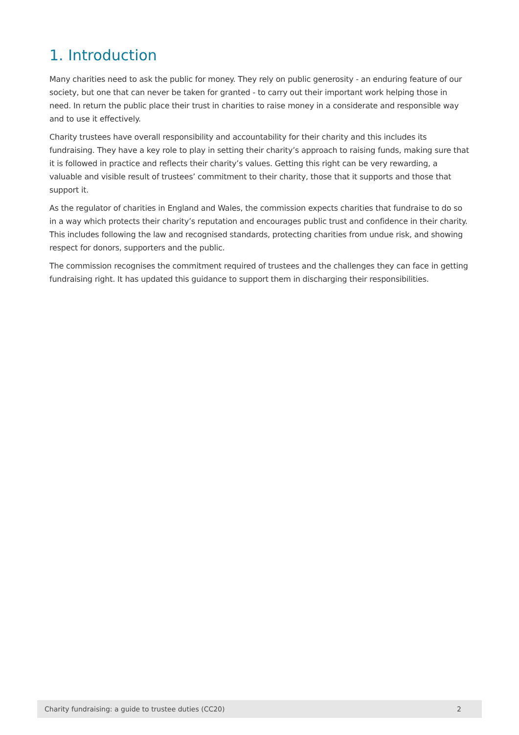1. Introduction
Many charities need to ask the public for money. They rely on public generosity - an enduring feature of our society, but one that can never be taken for granted - to carry out their important work helping those in need. In return the public place their trust in charities to raise money in a considerate and responsible way and to use it effectively.
Charity trustees have overall responsibility and accountability for their charity and this includes its fundraising. They have a key role to play in setting their charity’s approach to raising funds, making sure that it is followed in practice and reflects their charity’s values. Getting this right can be very rewarding, a valuable and visible result of trustees’ commitment to their charity, those that it supports and those that support it.
As the regulator of charities in England and Wales, the commission expects charities that fundraise to do so in a way which protects their charity’s reputation and encourages public trust and confidence in their charity. This includes following the law and recognised standards, protecting charities from undue risk, and showing respect for donors, supporters and the public.
The commission recognises the commitment required of trustees and the challenges they can face in getting fundraising right. It has updated this guidance to support them in discharging their responsibilities.
Charity fundraising: a guide to trustee duties (CC20) 2